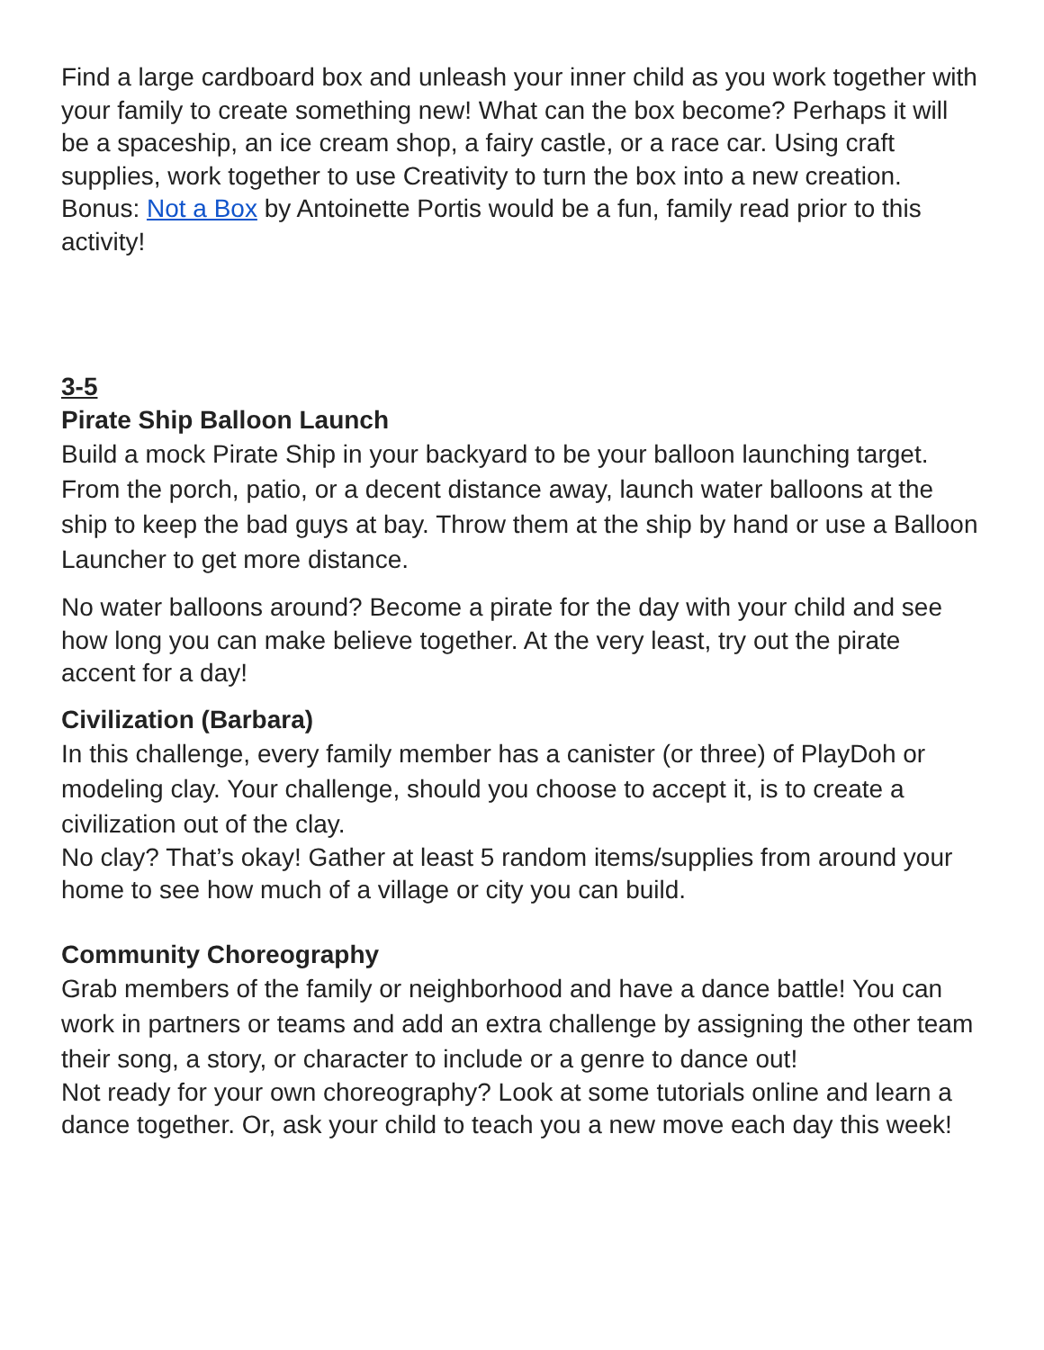Find a large cardboard box and unleash your inner child as you work together with your family to create something new! What can the box become? Perhaps it will be a spaceship, an ice cream shop, a fairy castle, or a race car. Using craft supplies, work together to use Creativity to turn the box into a new creation.
Bonus: Not a Box by Antoinette Portis would be a fun, family read prior to this activity!
3-5
Pirate Ship Balloon Launch
Build a mock Pirate Ship in your backyard to be your balloon launching target. From the porch, patio, or a decent distance away, launch water balloons at the ship to keep the bad guys at bay. Throw them at the ship by hand or use a Balloon Launcher to get more distance.
No water balloons around? Become a pirate for the day with your child and see how long you can make believe together. At the very least, try out the pirate accent for a day!
Civilization (Barbara)
In this challenge, every family member has a canister (or three) of PlayDoh or modeling clay. Your challenge, should you choose to accept it, is to create a civilization out of the clay.
No clay? That’s okay! Gather at least 5 random items/supplies from around your home to see how much of a village or city you can build.
Community Choreography
Grab members of the family or neighborhood and have a dance battle! You can work in partners or teams and add an extra challenge by assigning the other team their song, a story, or character to include or a genre to dance out!
Not ready for your own choreography? Look at some tutorials online and learn a dance together. Or, ask your child to teach you a new move each day this week!